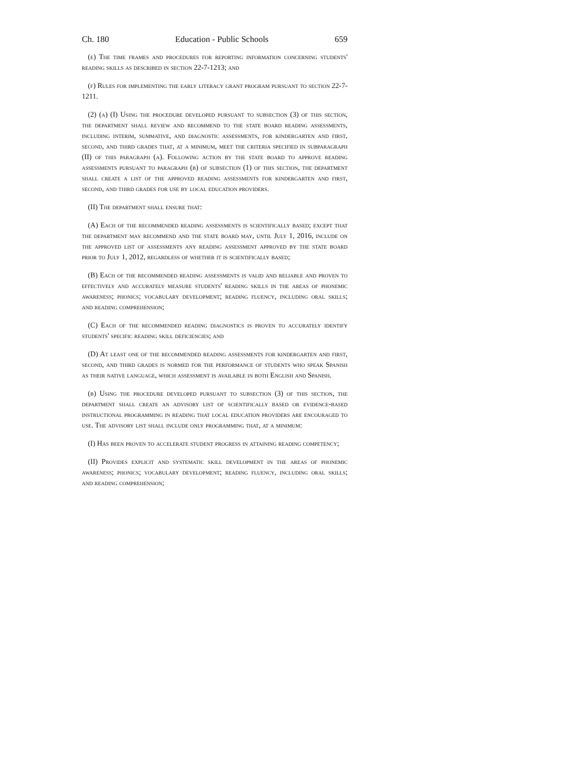Ch. 180 Education - Public Schools 659
(e) The time frames and procedures for reporting information concerning students' reading skills as described in section 22-7-1213; and
(f) Rules for implementing the early literacy grant program pursuant to section 22-7-1211.
(2) (a) (I) Using the procedure developed pursuant to subsection (3) of this section, the department shall review and recommend to the state board reading assessments, including interim, summative, and diagnostic assessments, for kindergarten and first, second, and third grades that, at a minimum, meet the criteria specified in subparagraph (II) of this paragraph (a). Following action by the state board to approve reading assessments pursuant to paragraph (b) of subsection (1) of this section, the department shall create a list of the approved reading assessments for kindergarten and first, second, and third grades for use by local education providers.
(II) The department shall ensure that:
(A) Each of the recommended reading assessments is scientifically based; except that the department may recommend and the state board may, until July 1, 2016, include on the approved list of assessments any reading assessment approved by the state board prior to July 1, 2012, regardless of whether it is scientifically based;
(B) Each of the recommended reading assessments is valid and reliable and proven to effectively and accurately measure students' reading skills in the areas of phonemic awareness; phonics; vocabulary development; reading fluency, including oral skills; and reading comprehension;
(C) Each of the recommended reading diagnostics is proven to accurately identify students' specific reading skill deficiencies; and
(D) At least one of the recommended reading assessments for kindergarten and first, second, and third grades is normed for the performance of students who speak Spanish as their native language, which assessment is available in both English and Spanish.
(b) Using the procedure developed pursuant to subsection (3) of this section, the department shall create an advisory list of scientifically based or evidence-based instructional programming in reading that local education providers are encouraged to use. The advisory list shall include only programming that, at a minimum:
(I) Has been proven to accelerate student progress in attaining reading competency;
(II) Provides explicit and systematic skill development in the areas of phonemic awareness; phonics; vocabulary development; reading fluency, including oral skills; and reading comprehension;